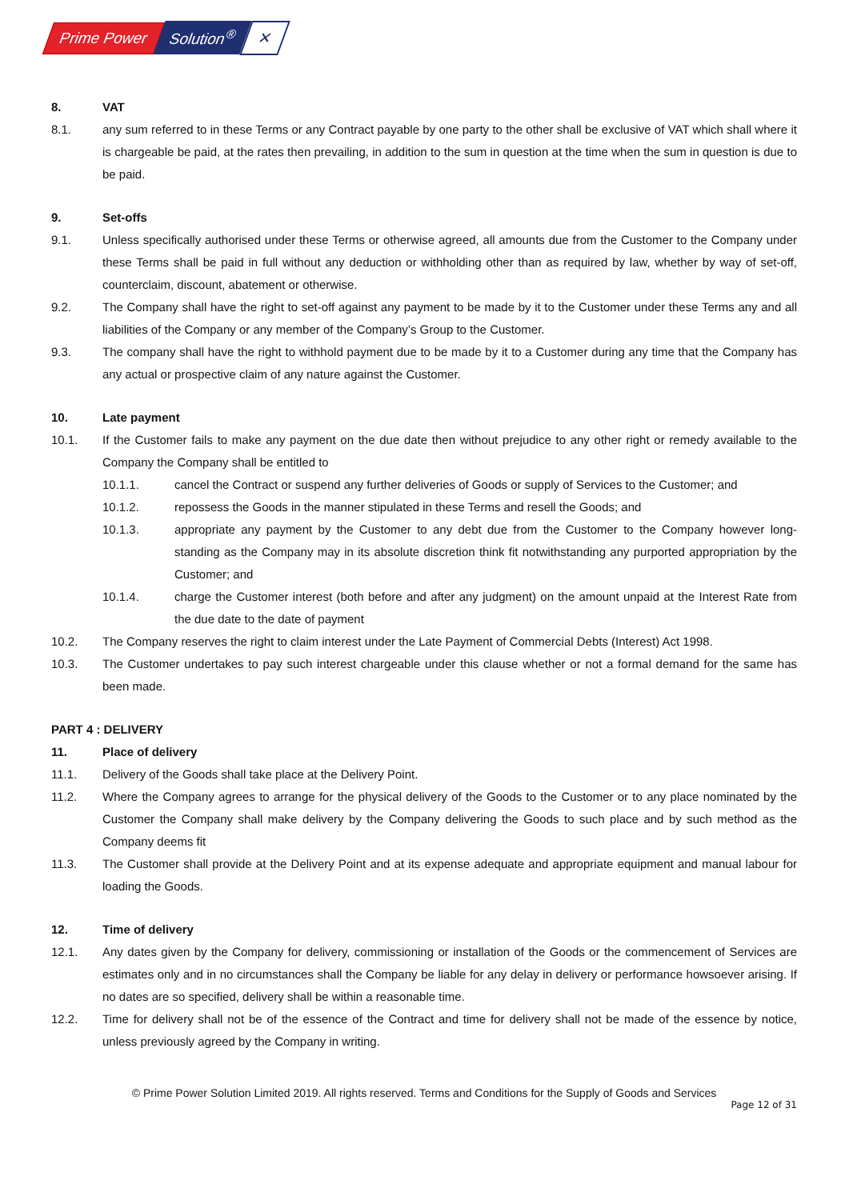Prime Power Solution<sup>®</sup> ✕
8. VAT
8.1. any sum referred to in these Terms or any Contract payable by one party to the other shall be exclusive of VAT which shall where it is chargeable be paid, at the rates then prevailing, in addition to the sum in question at the time when the sum in question is due to be paid.
9. Set-offs
9.1. Unless specifically authorised under these Terms or otherwise agreed, all amounts due from the Customer to the Company under these Terms shall be paid in full without any deduction or withholding other than as required by law, whether by way of set-off, counterclaim, discount, abatement or otherwise.
9.2. The Company shall have the right to set-off against any payment to be made by it to the Customer under these Terms any and all liabilities of the Company or any member of the Company’s Group to the Customer.
9.3. The company shall have the right to withhold payment due to be made by it to a Customer during any time that the Company has any actual or prospective claim of any nature against the Customer.
10. Late payment
10.1. If the Customer fails to make any payment on the due date then without prejudice to any other right or remedy available to the Company the Company shall be entitled to
10.1.1. cancel the Contract or suspend any further deliveries of Goods or supply of Services to the Customer; and
10.1.2. repossess the Goods in the manner stipulated in these Terms and resell the Goods; and
10.1.3. appropriate any payment by the Customer to any debt due from the Customer to the Company however long-standing as the Company may in its absolute discretion think fit notwithstanding any purported appropriation by the Customer; and
10.1.4. charge the Customer interest (both before and after any judgment) on the amount unpaid at the Interest Rate from the due date to the date of payment
10.2. The Company reserves the right to claim interest under the Late Payment of Commercial Debts (Interest) Act 1998.
10.3. The Customer undertakes to pay such interest chargeable under this clause whether or not a formal demand for the same has been made.
PART 4 : DELIVERY
11. Place of delivery
11.1. Delivery of the Goods shall take place at the Delivery Point.
11.2. Where the Company agrees to arrange for the physical delivery of the Goods to the Customer or to any place nominated by the Customer the Company shall make delivery by the Company delivering the Goods to such place and by such method as the Company deems fit
11.3. The Customer shall provide at the Delivery Point and at its expense adequate and appropriate equipment and manual labour for loading the Goods.
12. Time of delivery
12.1. Any dates given by the Company for delivery, commissioning or installation of the Goods or the commencement of Services are estimates only and in no circumstances shall the Company be liable for any delay in delivery or performance howsoever arising. If no dates are so specified, delivery shall be within a reasonable time.
12.2. Time for delivery shall not be of the essence of the Contract and time for delivery shall not be made of the essence by notice, unless previously agreed by the Company in writing.
© Prime Power Solution Limited 2019. All rights reserved. Terms and Conditions for the Supply of Goods and Services
Page 12 of 31